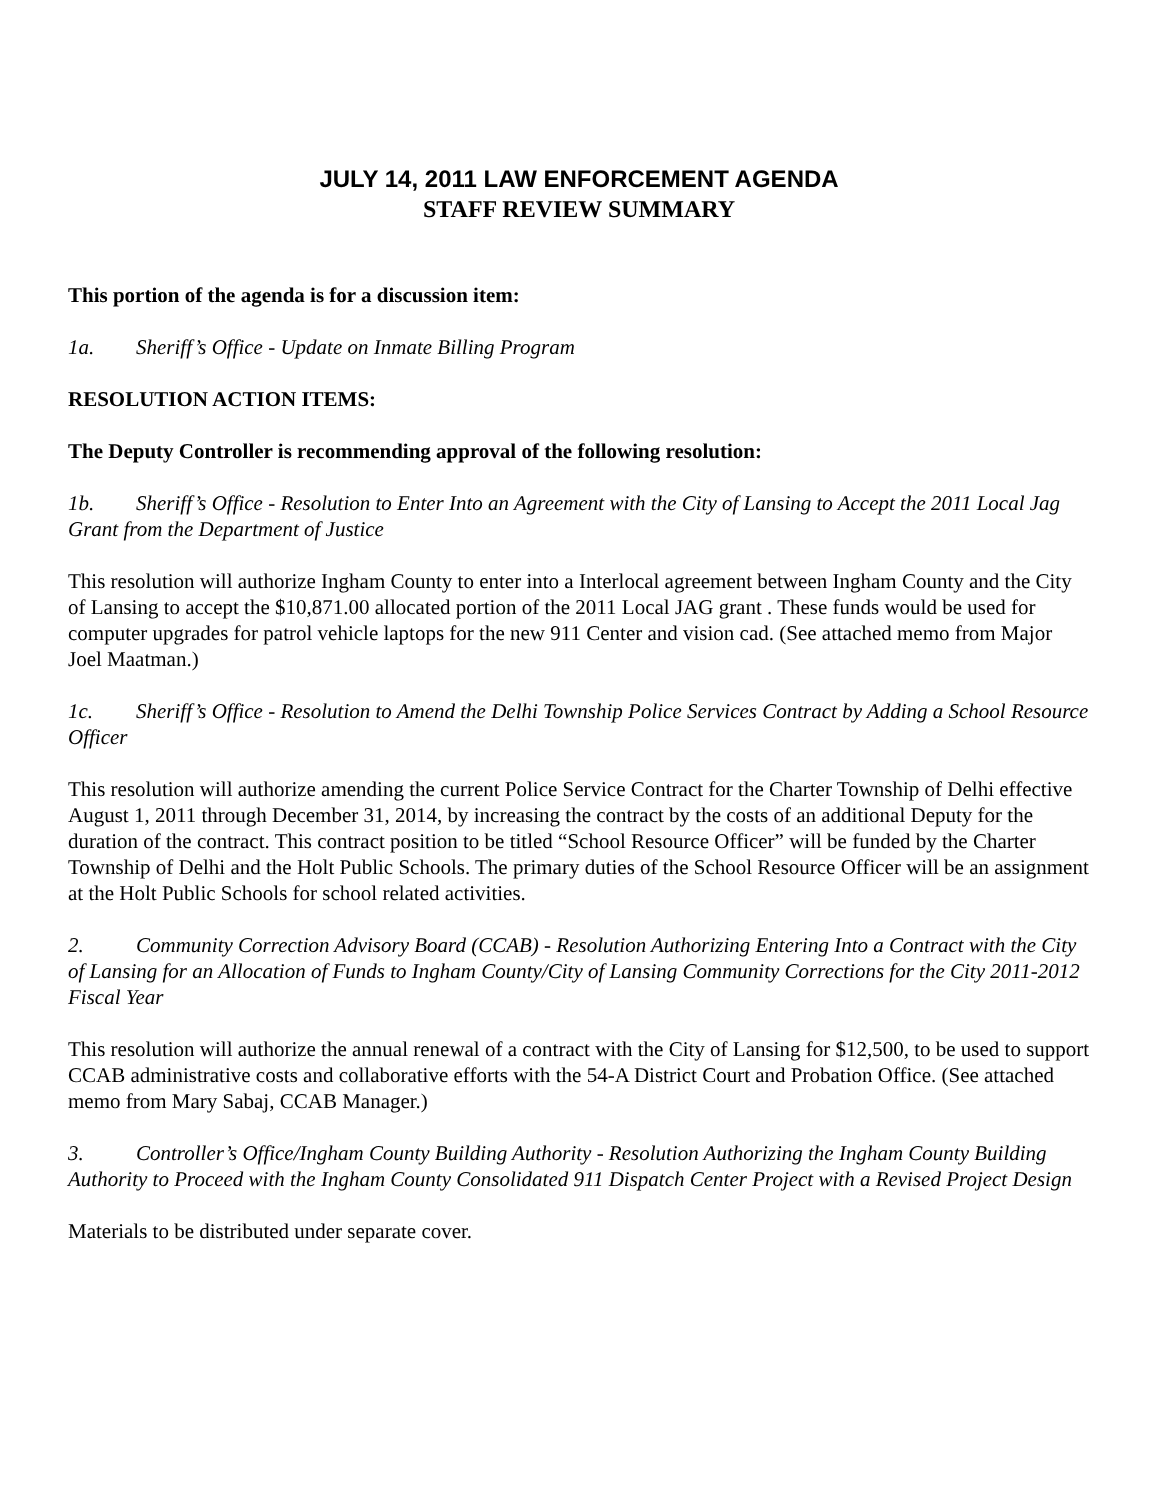JULY 14, 2011 LAW ENFORCEMENT AGENDA
STAFF REVIEW SUMMARY
This portion of the agenda is for a discussion item:
1a. Sheriff’s Office - Update on Inmate Billing Program
RESOLUTION ACTION ITEMS:
The Deputy Controller is recommending approval of the following resolution:
1b. Sheriff’s Office - Resolution to Enter Into an Agreement with the City of Lansing to Accept the 2011 Local Jag Grant from the Department of Justice
This resolution will authorize Ingham County to enter into a Interlocal agreement between Ingham County and the City of Lansing to accept the $10,871.00 allocated portion of the 2011 Local JAG grant . These funds would be used for computer upgrades for patrol vehicle laptops for the new 911 Center and vision cad. (See attached memo from Major Joel Maatman.)
1c. Sheriff’s Office - Resolution to Amend the Delhi Township Police Services Contract by Adding a School Resource Officer
This resolution will authorize amending the current Police Service Contract for the Charter Township of Delhi effective August 1, 2011 through December 31, 2014, by increasing the contract by the costs of an additional Deputy for the duration of the contract. This contract position to be titled “School Resource Officer” will be funded by the Charter Township of Delhi and the Holt Public Schools. The primary duties of the School Resource Officer will be an assignment at the Holt Public Schools for school related activities.
2. Community Correction Advisory Board (CCAB) - Resolution Authorizing Entering Into a Contract with the City of Lansing for an Allocation of Funds to Ingham County/City of Lansing Community Corrections for the City 2011-2012 Fiscal Year
This resolution will authorize the annual renewal of a contract with the City of Lansing for $12,500, to be used to support CCAB administrative costs and collaborative efforts with the 54-A District Court and Probation Office. (See attached memo from Mary Sabaj, CCAB Manager.)
3. Controller’s Office/Ingham County Building Authority - Resolution Authorizing the Ingham County Building Authority to Proceed with the Ingham County Consolidated 911 Dispatch Center Project with a Revised Project Design
Materials to be distributed under separate cover.